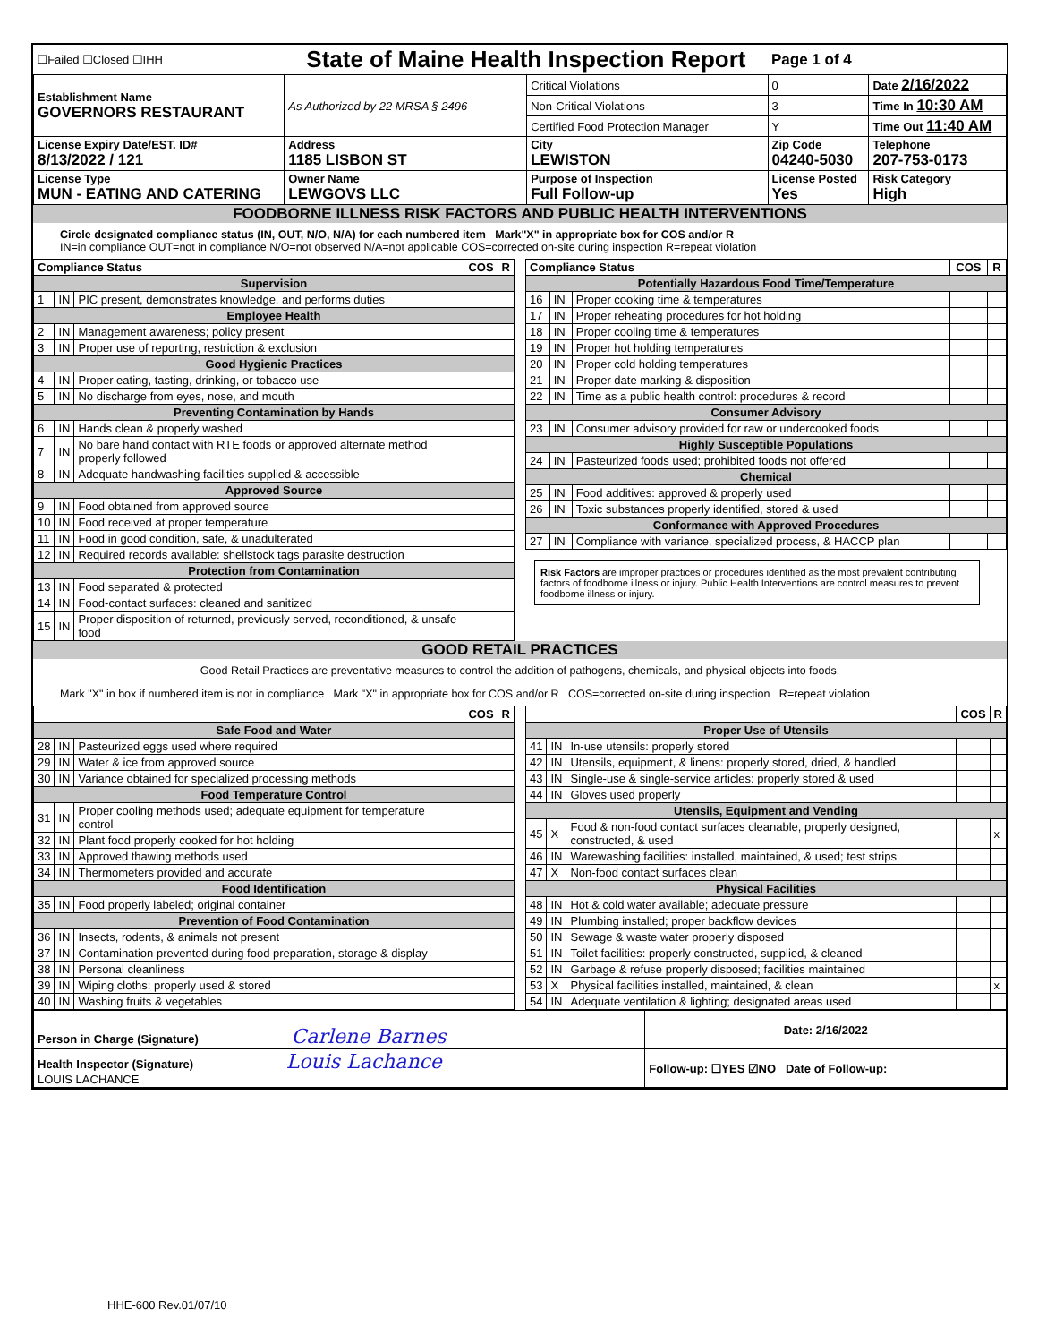| ☐Failed ☐Closed ☐IHH | State of Maine Health Inspection Report | | Page 1 of 4 | |
| Establishment Name GOVERNORS RESTAURANT | As Authorized by 22 MRSA § 2496 | Critical Violations | 0 | Date 2/16/2022 |
| | | Non-Critical Violations | 3 | Time In 10:30 AM |
| | | Certified Food Protection Manager | Y | Time Out 11:40 AM |
| License Expiry Date/EST. ID# 8/13/2022 / 121 | Address 1185 LISBON ST | City LEWISTON | Zip Code 04240-5030 | Telephone 207-753-0173 |
| License Type MUN - EATING AND CATERING | Owner Name LEWGOVS LLC | Purpose of Inspection Full Follow-up | License Posted Yes | Risk Category High |
FOODBORNE ILLNESS RISK FACTORS AND PUBLIC HEALTH INTERVENTIONS
Circle designated compliance status (IN, OUT, N/O, N/A) for each numbered item Mark"X" in appropriate box for COS and/or R
IN=in compliance OUT=not in compliance N/O=not observed N/A=not applicable COS=corrected on-site during inspection R=repeat violation
| Compliance Status | | | COS | R |
| --- | --- | --- | --- | --- |
| Supervision | | | | |
| 1 | IN | PIC present, demonstrates knowledge, and performs duties | | |
| Employee Health | | | | |
| 2 | IN | Management awareness; policy present | | |
| 3 | IN | Proper use of reporting, restriction & exclusion | | |
| Good Hygienic Practices | | | | |
| 4 | IN | Proper eating, tasting, drinking, or tobacco use | | |
| 5 | IN | No discharge from eyes, nose, and mouth | | |
| Preventing Contamination by Hands | | | | |
| 6 | IN | Hands clean & properly washed | | |
| 7 | IN | No bare hand contact with RTE foods or approved alternate method properly followed | | |
| 8 | IN | Adequate handwashing facilities supplied & accessible | | |
| Approved Source | | | | |
| 9 | IN | Food obtained from approved source | | |
| 10 | IN | Food received at proper temperature | | |
| 11 | IN | Food in good condition, safe, & unadulterated | | |
| 12 | IN | Required records available: shellstock tags parasite destruction | | |
| Protection from Contamination | | | | |
| 13 | IN | Food separated & protected | | |
| 14 | IN | Food-contact surfaces: cleaned and sanitized | | |
| 15 | IN | Proper disposition of returned, previously served, reconditioned, & unsafe food | | |
| Compliance Status | | | COS | R |
| --- | --- | --- | --- | --- |
| Potentially Hazardous Food Time/Temperature | | | | |
| 16 | IN | Proper cooking time & temperatures | | |
| 17 | IN | Proper reheating procedures for hot holding | | |
| 18 | IN | Proper cooling time & temperatures | | |
| 19 | IN | Proper hot holding temperatures | | |
| 20 | IN | Proper cold holding temperatures | | |
| 21 | IN | Proper date marking & disposition | | |
| 22 | IN | Time as a public health control: procedures & record | | |
| Consumer Advisory | | | | |
| 23 | IN | Consumer advisory provided for raw or undercooked foods | | |
| Highly Susceptible Populations | | | | |
| 24 | IN | Pasteurized foods used; prohibited foods not offered | | |
| Chemical | | | | |
| 25 | IN | Food additives: approved & properly used | | |
| 26 | IN | Toxic substances properly identified, stored & used | | |
| Conformance with Approved Procedures | | | | |
| 27 | IN | Compliance with variance, specialized process, & HACCP plan | | |
Risk Factors are improper practices or procedures identified as the most prevalent contributing factors of foodborne illness or injury. Public Health Interventions are control measures to prevent foodborne illness or injury.
GOOD RETAIL PRACTICES
Good Retail Practices are preventative measures to control the addition of pathogens, chemicals, and physical objects into foods.
Mark "X" in box if numbered item is not in compliance Mark "X" in appropriate box for COS and/or R COS=corrected on-site during inspection R=repeat violation
| | | | COS | R |
| --- | --- | --- | --- | --- |
| Safe Food and Water | | | | |
| 28 | IN | Pasteurized eggs used where required | | |
| 29 | IN | Water & ice from approved source | | |
| 30 | IN | Variance obtained for specialized processing methods | | |
| Food Temperature Control | | | | |
| 31 | IN | Proper cooling methods used; adequate equipment for temperature control | | |
| 32 | IN | Plant food properly cooked for hot holding | | |
| 33 | IN | Approved thawing methods used | | |
| 34 | IN | Thermometers provided and accurate | | |
| Food Identification | | | | |
| 35 | IN | Food properly labeled; original container | | |
| Prevention of Food Contamination | | | | |
| 36 | IN | Insects, rodents, & animals not present | | |
| 37 | IN | Contamination prevented during food preparation, storage & display | | |
| 38 | IN | Personal cleanliness | | |
| 39 | IN | Wiping cloths: properly used & stored | | |
| 40 | IN | Washing fruits & vegetables | | |
| | | | COS | R |
| --- | --- | --- | --- | --- |
| Proper Use of Utensils | | | | |
| 41 | IN | In-use utensils: properly stored | | |
| 42 | IN | Utensils, equipment, & linens: properly stored, dried, & handled | | |
| 43 | IN | Single-use & single-service articles: properly stored & used | | |
| 44 | IN | Gloves used properly | | |
| Utensils, Equipment and Vending | | | | |
| 45 | X | Food & non-food contact surfaces cleanable, properly designed, constructed, & used | | x |
| 46 | IN | Warewashing facilities: installed, maintained, & used; test strips | | |
| 47 | X | Non-food contact surfaces clean | | |
| Physical Facilities | | | | |
| 48 | IN | Hot & cold water available; adequate pressure | | |
| 49 | IN | Plumbing installed; proper backflow devices | | |
| 50 | IN | Sewage & waste water properly disposed | | |
| 51 | IN | Toilet facilities: properly constructed, supplied, & cleaned | | |
| 52 | IN | Garbage & refuse properly disposed; facilities maintained | | |
| 53 | X | Physical facilities installed, maintained, & clean | | x |
| 54 | IN | Adequate ventilation & lighting; designated areas used | | |
| Person in Charge (Signature) Carlene Barnes | Date: 2/16/2022 |
| Health Inspector (Signature) Louis Lachance LOUIS LACHANCE | Follow-up: ☐YES ☑NO Date of Follow-up: |
HHE-600 Rev.01/07/10